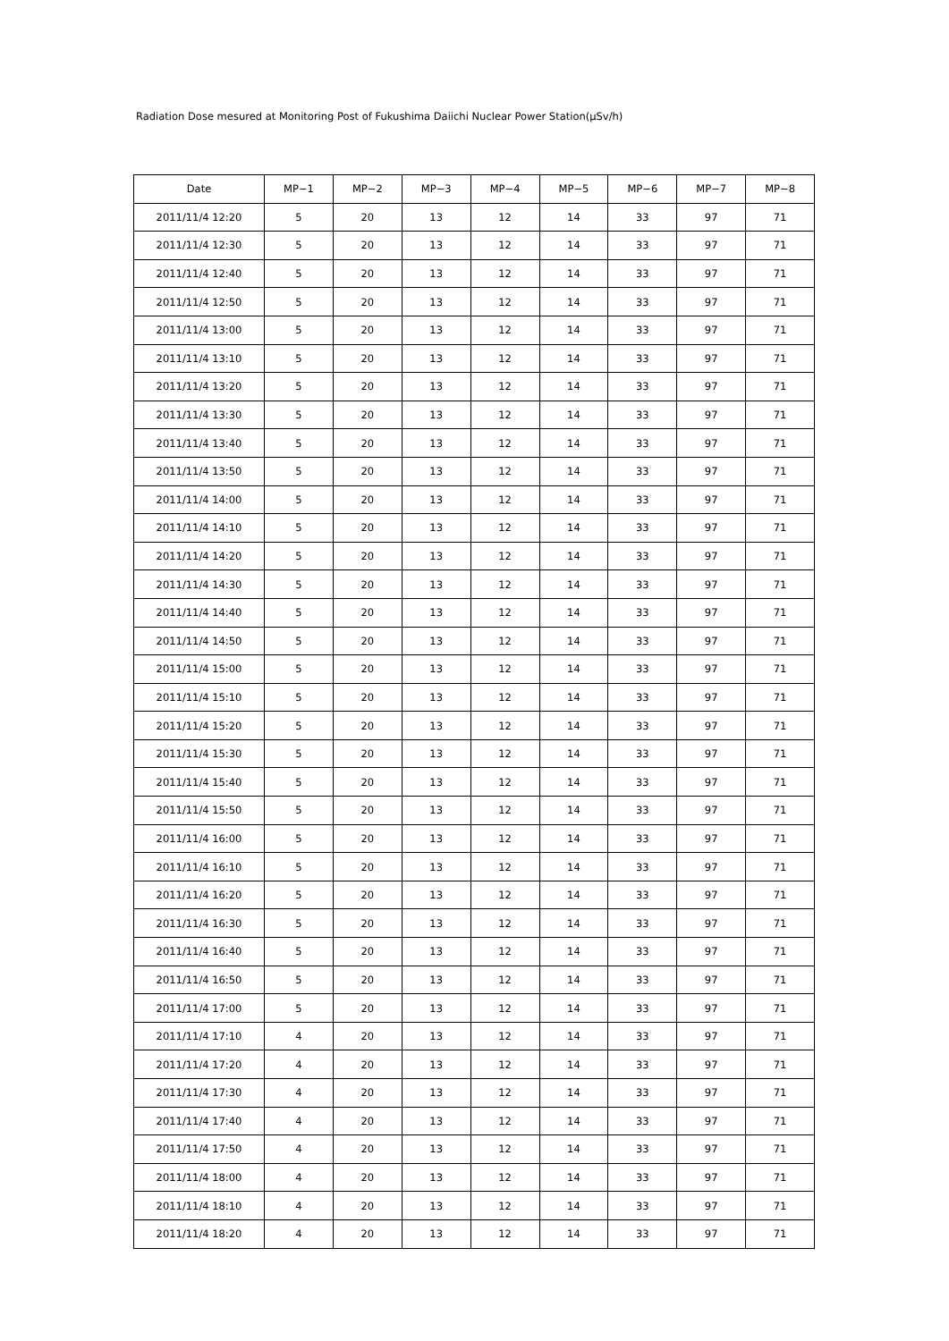Radiation Dose mesured at Monitoring Post of Fukushima Daiichi Nuclear Power Station(μSv/h)
| Date | MP−1 | MP−2 | MP−3 | MP−4 | MP−5 | MP−6 | MP−7 | MP−8 |
| --- | --- | --- | --- | --- | --- | --- | --- | --- |
| 2011/11/4 12:20 | 5 | 20 | 13 | 12 | 14 | 33 | 97 | 71 |
| 2011/11/4 12:30 | 5 | 20 | 13 | 12 | 14 | 33 | 97 | 71 |
| 2011/11/4 12:40 | 5 | 20 | 13 | 12 | 14 | 33 | 97 | 71 |
| 2011/11/4 12:50 | 5 | 20 | 13 | 12 | 14 | 33 | 97 | 71 |
| 2011/11/4 13:00 | 5 | 20 | 13 | 12 | 14 | 33 | 97 | 71 |
| 2011/11/4 13:10 | 5 | 20 | 13 | 12 | 14 | 33 | 97 | 71 |
| 2011/11/4 13:20 | 5 | 20 | 13 | 12 | 14 | 33 | 97 | 71 |
| 2011/11/4 13:30 | 5 | 20 | 13 | 12 | 14 | 33 | 97 | 71 |
| 2011/11/4 13:40 | 5 | 20 | 13 | 12 | 14 | 33 | 97 | 71 |
| 2011/11/4 13:50 | 5 | 20 | 13 | 12 | 14 | 33 | 97 | 71 |
| 2011/11/4 14:00 | 5 | 20 | 13 | 12 | 14 | 33 | 97 | 71 |
| 2011/11/4 14:10 | 5 | 20 | 13 | 12 | 14 | 33 | 97 | 71 |
| 2011/11/4 14:20 | 5 | 20 | 13 | 12 | 14 | 33 | 97 | 71 |
| 2011/11/4 14:30 | 5 | 20 | 13 | 12 | 14 | 33 | 97 | 71 |
| 2011/11/4 14:40 | 5 | 20 | 13 | 12 | 14 | 33 | 97 | 71 |
| 2011/11/4 14:50 | 5 | 20 | 13 | 12 | 14 | 33 | 97 | 71 |
| 2011/11/4 15:00 | 5 | 20 | 13 | 12 | 14 | 33 | 97 | 71 |
| 2011/11/4 15:10 | 5 | 20 | 13 | 12 | 14 | 33 | 97 | 71 |
| 2011/11/4 15:20 | 5 | 20 | 13 | 12 | 14 | 33 | 97 | 71 |
| 2011/11/4 15:30 | 5 | 20 | 13 | 12 | 14 | 33 | 97 | 71 |
| 2011/11/4 15:40 | 5 | 20 | 13 | 12 | 14 | 33 | 97 | 71 |
| 2011/11/4 15:50 | 5 | 20 | 13 | 12 | 14 | 33 | 97 | 71 |
| 2011/11/4 16:00 | 5 | 20 | 13 | 12 | 14 | 33 | 97 | 71 |
| 2011/11/4 16:10 | 5 | 20 | 13 | 12 | 14 | 33 | 97 | 71 |
| 2011/11/4 16:20 | 5 | 20 | 13 | 12 | 14 | 33 | 97 | 71 |
| 2011/11/4 16:30 | 5 | 20 | 13 | 12 | 14 | 33 | 97 | 71 |
| 2011/11/4 16:40 | 5 | 20 | 13 | 12 | 14 | 33 | 97 | 71 |
| 2011/11/4 16:50 | 5 | 20 | 13 | 12 | 14 | 33 | 97 | 71 |
| 2011/11/4 17:00 | 5 | 20 | 13 | 12 | 14 | 33 | 97 | 71 |
| 2011/11/4 17:10 | 4 | 20 | 13 | 12 | 14 | 33 | 97 | 71 |
| 2011/11/4 17:20 | 4 | 20 | 13 | 12 | 14 | 33 | 97 | 71 |
| 2011/11/4 17:30 | 4 | 20 | 13 | 12 | 14 | 33 | 97 | 71 |
| 2011/11/4 17:40 | 4 | 20 | 13 | 12 | 14 | 33 | 97 | 71 |
| 2011/11/4 17:50 | 4 | 20 | 13 | 12 | 14 | 33 | 97 | 71 |
| 2011/11/4 18:00 | 4 | 20 | 13 | 12 | 14 | 33 | 97 | 71 |
| 2011/11/4 18:10 | 4 | 20 | 13 | 12 | 14 | 33 | 97 | 71 |
| 2011/11/4 18:20 | 4 | 20 | 13 | 12 | 14 | 33 | 97 | 71 |